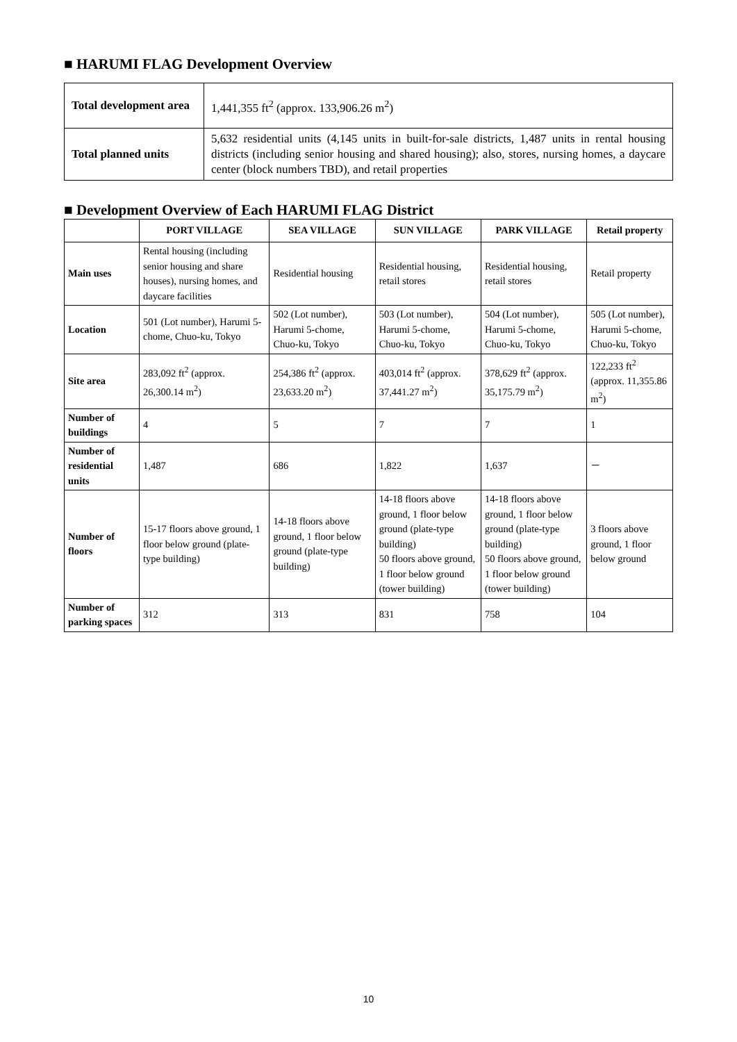■ HARUMI FLAG Development Overview
| Total development area | 1,441,355 ft<sup>2</sup> (approx. 133,906.26 m<sup>2</sup>) |
| Total planned units | 5,632 residential units (4,145 units in built-for-sale districts, 1,487 units in rental housing districts (including senior housing and shared housing); also, stores, nursing homes, a daycare center (block numbers TBD), and retail properties |
■ Development Overview of Each HARUMI FLAG District
| | PORT VILLAGE | SEA VILLAGE | SUN VILLAGE | PARK VILLAGE | Retail property |
| --- | --- | --- | --- | --- | --- |
| Main uses | Rental housing (including senior housing and share houses), nursing homes, and daycare facilities | Residential housing | Residential housing, retail stores | Residential housing, retail stores | Retail property |
| Location | 501 (Lot number), Harumi 5-chome, Chuo-ku, Tokyo | 502 (Lot number), Harumi 5-chome, Chuo-ku, Tokyo | 503 (Lot number), Harumi 5-chome, Chuo-ku, Tokyo | 504 (Lot number), Harumi 5-chome, Chuo-ku, Tokyo | 505 (Lot number), Harumi 5-chome, Chuo-ku, Tokyo |
| Site area | 283,092 ft<sup>2</sup> (approx. 26,300.14 m<sup>2</sup>) | 254,386 ft<sup>2</sup> (approx. 23,633.20 m<sup>2</sup>) | 403,014 ft<sup>2</sup> (approx. 37,441.27 m<sup>2</sup>) | 378,629 ft<sup>2</sup> (approx. 35,175.79 m<sup>2</sup>) | 122,233 ft<sup>2</sup> (approx. 11,355.86 m<sup>2</sup>) |
| Number of buildings | 4 | 5 | 7 | 7 | 1 |
| Number of residential units | 1,487 | 686 | 1,822 | 1,637 | － |
| Number of floors | 15-17 floors above ground, 1 floor below ground (plate-type building) | 14-18 floors above ground, 1 floor below ground (plate-type building) | 14-18 floors above ground, 1 floor below ground (plate-type building) 50 floors above ground, 1 floor below ground (tower building) | 14-18 floors above ground, 1 floor below ground (plate-type building) 50 floors above ground, 1 floor below ground (tower building) | 3 floors above ground, 1 floor below ground |
| Number of parking spaces | 312 | 313 | 831 | 758 | 104 |
10